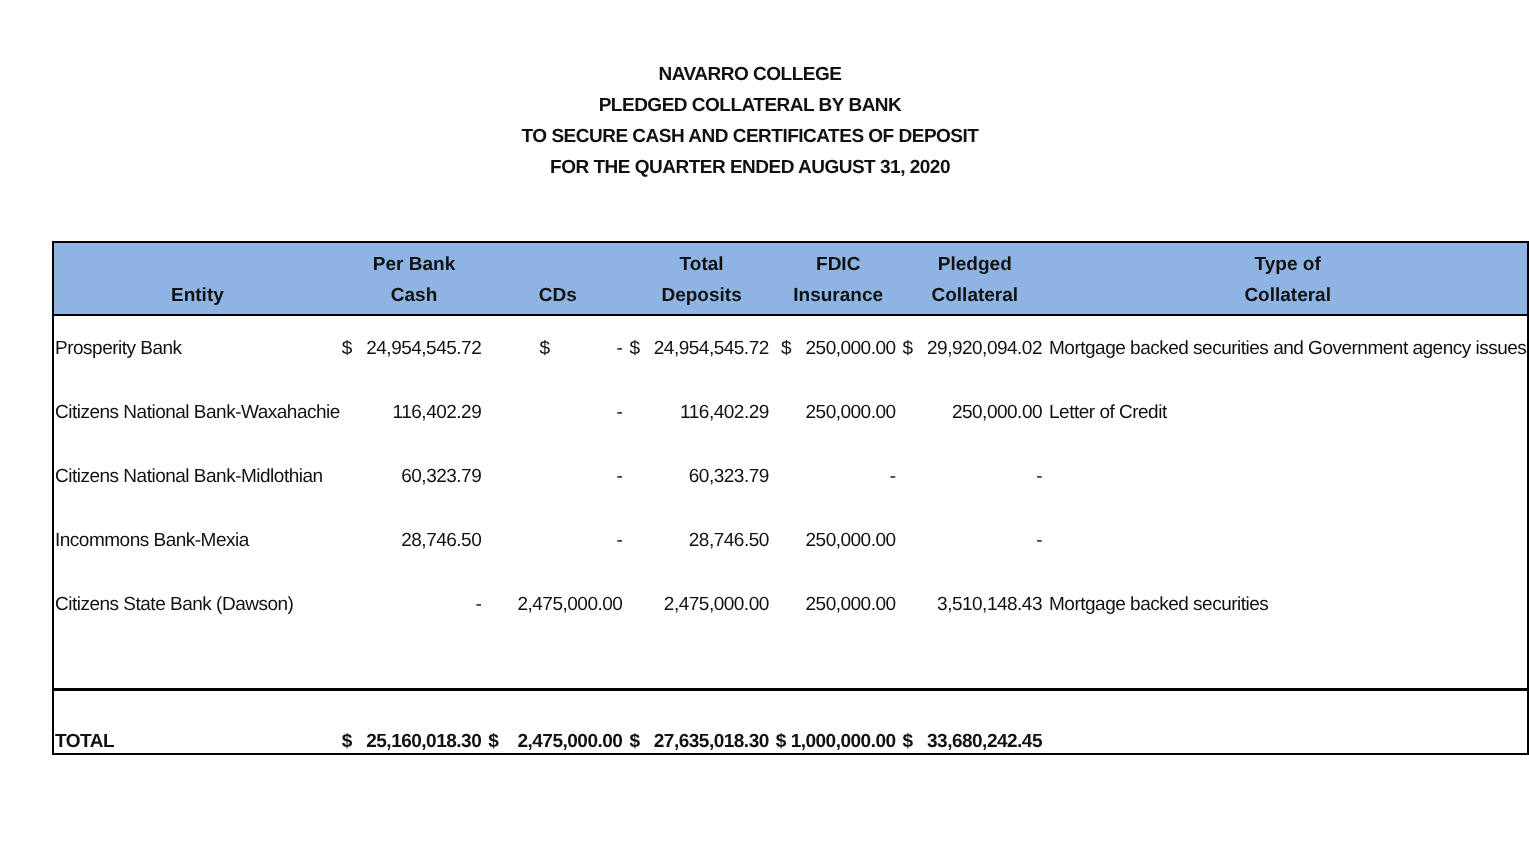NAVARRO COLLEGE
PLEDGED COLLATERAL BY BANK
TO SECURE CASH AND CERTIFICATES OF DEPOSIT
FOR THE QUARTER ENDED AUGUST 31, 2020
| Entity | Per Bank Cash | CDs | Total Deposits | FDIC Insurance | Pledged Collateral | Type of Collateral |
| --- | --- | --- | --- | --- | --- | --- |
| Prosperity Bank | $ 24,954,545.72 | $ - | $ 24,954,545.72 | $ 250,000.00 | $ 29,920,094.02 | Mortgage backed securities and Government agency issues |
| Citizens National Bank-Waxahachie | 116,402.29 | - | 116,402.29 | 250,000.00 | 250,000.00 | Letter of Credit |
| Citizens National Bank-Midlothian | 60,323.79 | - | 60,323.79 | - | - | |
| Incommons Bank-Mexia | 28,746.50 | - | 28,746.50 | 250,000.00 | - | |
| Citizens State Bank (Dawson) | - | 2,475,000.00 | 2,475,000.00 | 250,000.00 | 3,510,148.43 | Mortgage backed securities |
| TOTAL | $ 25,160,018.30 | $ 2,475,000.00 | $ 27,635,018.30 | $ 1,000,000.00 | $ 33,680,242.45 | |